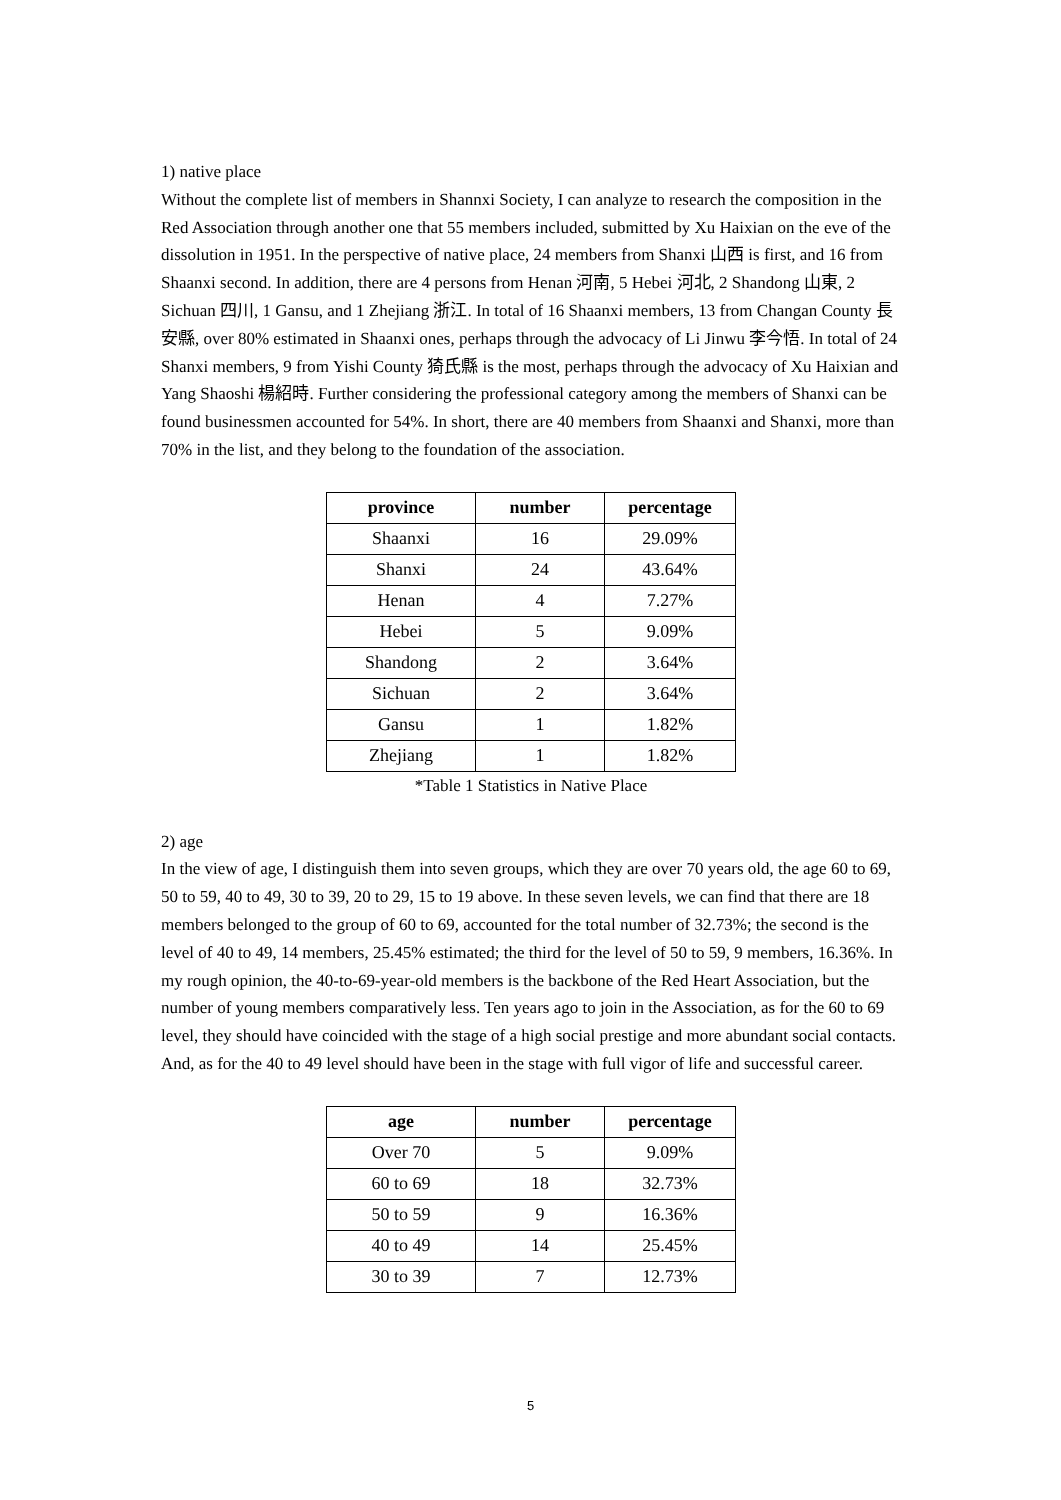1) native place
Without the complete list of members in Shannxi Society, I can analyze to research the composition in the Red Association through another one that 55 members included, submitted by Xu Haixian on the eve of the dissolution in 1951. In the perspective of native place, 24 members from Shanxi 山西 is first, and 16 from Shaanxi second. In addition, there are 4 persons from Henan 河南, 5 Hebei 河北, 2 Shandong 山東, 2 Sichuan 四川, 1 Gansu, and 1 Zhejiang 浙江. In total of 16 Shaanxi members, 13 from Changan County 長安縣, over 80% estimated in Shaanxi ones, perhaps through the advocacy of Li Jinwu 李今悟. In total of 24 Shanxi members, 9 from Yishi County 猗氏縣 is the most, perhaps through the advocacy of Xu Haixian and Yang Shaoshi 楊紹時. Further considering the professional category among the members of Shanxi can be found businessmen accounted for 54%. In short, there are 40 members from Shaanxi and Shanxi, more than 70% in the list, and they belong to the foundation of the association.
| province | number | percentage |
| --- | --- | --- |
| Shaanxi | 16 | 29.09% |
| Shanxi | 24 | 43.64% |
| Henan | 4 | 7.27% |
| Hebei | 5 | 9.09% |
| Shandong | 2 | 3.64% |
| Sichuan | 2 | 3.64% |
| Gansu | 1 | 1.82% |
| Zhejiang | 1 | 1.82% |
*Table 1 Statistics in Native Place
2) age
In the view of age, I distinguish them into seven groups, which they are over 70 years old, the age 60 to 69, 50 to 59, 40 to 49, 30 to 39, 20 to 29, 15 to 19 above. In these seven levels, we can find that there are 18 members belonged to the group of 60 to 69, accounted for the total number of 32.73%; the second is the level of 40 to 49, 14 members, 25.45% estimated; the third for the level of 50 to 59, 9 members, 16.36%. In my rough opinion, the 40-to-69-year-old members is the backbone of the Red Heart Association, but the number of young members comparatively less. Ten years ago to join in the Association, as for the 60 to 69 level, they should have coincided with the stage of a high social prestige and more abundant social contacts. And, as for the 40 to 49 level should have been in the stage with full vigor of life and successful career.
| age | number | percentage |
| --- | --- | --- |
| Over 70 | 5 | 9.09% |
| 60 to 69 | 18 | 32.73% |
| 50 to 59 | 9 | 16.36% |
| 40 to 49 | 14 | 25.45% |
| 30 to 39 | 7 | 12.73% |
5